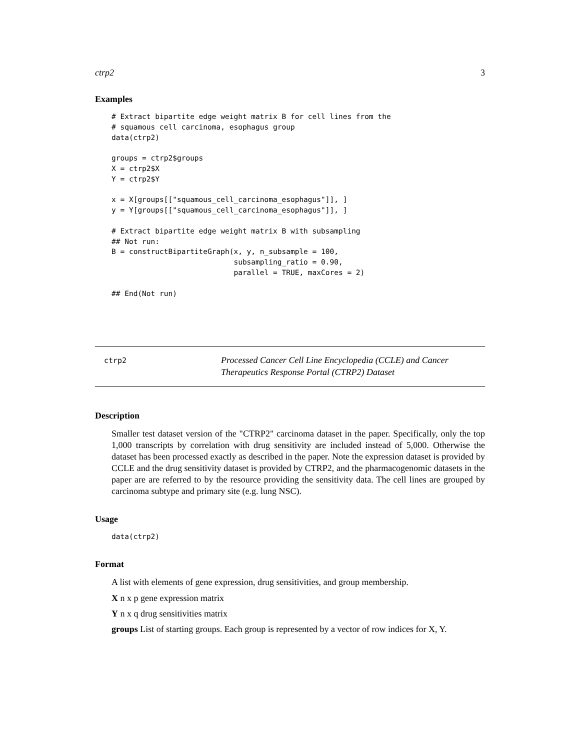ctrp2 3
Examples
# Extract bipartite edge weight matrix B for cell lines from the
# squamous cell carcinoma, esophagus group
data(ctrp2)

groups = ctrp2$groups
X = ctrp2$X
Y = ctrp2$Y

x = X[groups[["squamous_cell_carcinoma_esophagus"]], ]
y = Y[groups[["squamous_cell_carcinoma_esophagus"]], ]

# Extract bipartite edge weight matrix B with subsampling
## Not run:
B = constructBipartiteGraph(x, y, n_subsample = 100,
                            subsampling_ratio = 0.90,
                            parallel = TRUE, maxCores = 2)

## End(Not run)
ctrp2
Processed Cancer Cell Line Encyclopedia (CCLE) and Cancer Therapeutics Response Portal (CTRP2) Dataset
Description
Smaller test dataset version of the "CTRP2" carcinoma dataset in the paper. Specifically, only the top 1,000 transcripts by correlation with drug sensitivity are included instead of 5,000. Otherwise the dataset has been processed exactly as described in the paper. Note the expression dataset is provided by CCLE and the drug sensitivity dataset is provided by CTRP2, and the pharmacogenomic datasets in the paper are are referred to by the resource providing the sensitivity data. The cell lines are grouped by carcinoma subtype and primary site (e.g. lung NSC).
Usage
data(ctrp2)
Format
A list with elements of gene expression, drug sensitivities, and group membership.
X n x p gene expression matrix
Y n x q drug sensitivities matrix
groups List of starting groups. Each group is represented by a vector of row indices for X, Y.